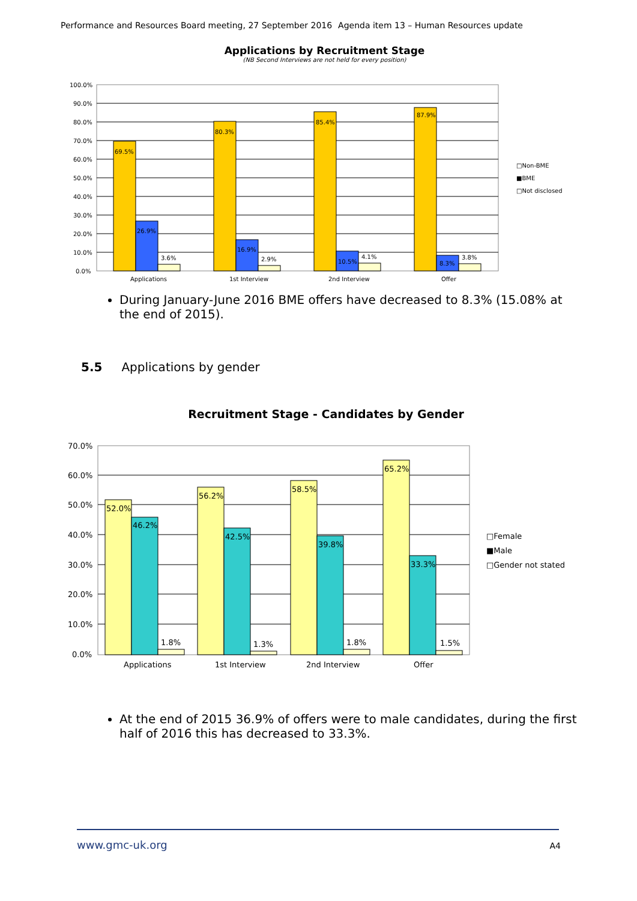Performance and Resources Board meeting, 27 September 2016 Agenda item 13 – Human Resources update
Applications by Recruitment Stage
(NB Second Interviews are not held for every position)
100.0%
90.0%
80.0%
70.0%
60.0%
50.0%
40.0%
30.0%
20.0%
10.0%
0.0%
69.5%
26.9%
3.6%
80.3%
16.9%
2.9%
85.4%
10.5%
4.1%
87.9%
8.3%
3.8%
Applications
1st Interview
2nd Interview
Offer
□Non-BME
■BME
□Not disclosed
During January-June 2016 BME offers have decreased to 8.3% (15.08% at the end of 2015).
5.5 Applications by gender
Recruitment Stage - Candidates by Gender
70.0%
60.0%
50.0%
40.0%
30.0%
20.0%
10.0%
0.0%
52.0%
46.2%
1.8%
56.2%
42.5%
1.3%
58.5%
39.8%
1.8%
65.2%
33.3%
1.5%
Applications
1st Interview
2nd Interview
Offer
□Female
■Male
□Gender not stated
At the end of 2015 36.9% of offers were to male candidates, during the first half of 2016 this has decreased to 33.3%.
www.gmc-uk.org A4